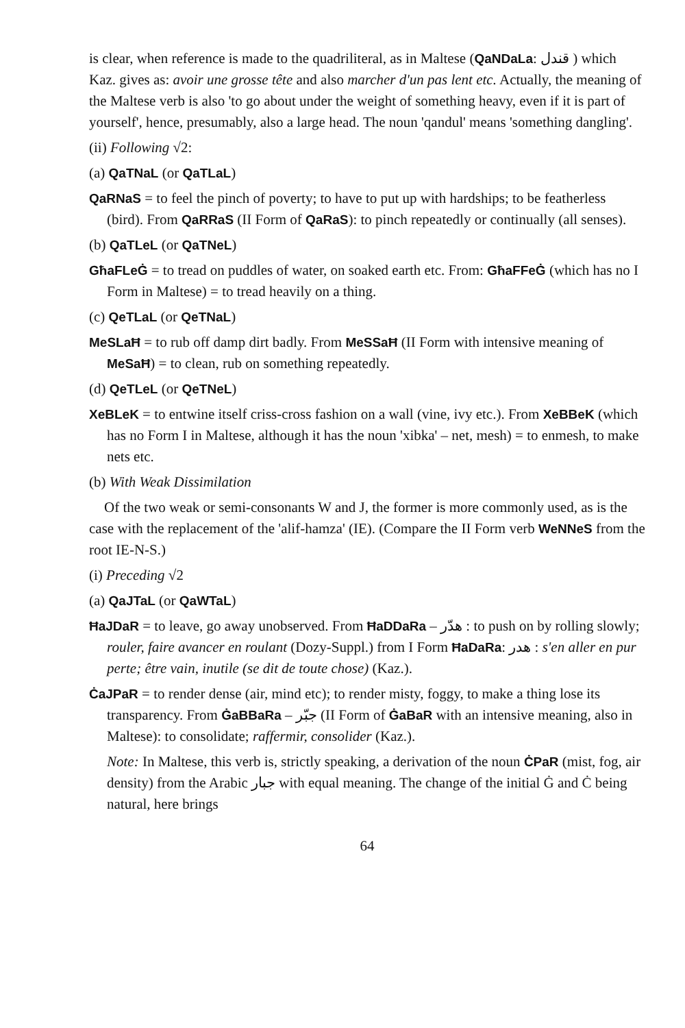is clear, when reference is made to the quadriliteral, as in Maltese (QaNDaLa: قندل ) which Kaz. gives as: avoir une grosse tête and also marcher d'un pas lent etc. Actually, the meaning of the Maltese verb is also 'to go about under the weight of something heavy, even if it is part of yourself', hence, presumably, also a large head. The noun 'qandul' means 'something dangling'.
(ii) Following √2:
(a) QaTNaL (or QaTLaL)
QaRNaS = to feel the pinch of poverty; to have to put up with hardships; to be featherless (bird). From QaRRaS (II Form of QaRaS): to pinch repeatedly or continually (all senses).
(b) QaTLeL (or QaTNeL)
GħaFLeĠ = to tread on puddles of water, on soaked earth etc. From: GħaFFeĠ (which has no I Form in Maltese) = to tread heavily on a thing.
(c) QeTLaL (or QeTNaL)
MeSLaĦ = to rub off damp dirt badly. From MeSSaĦ (II Form with intensive meaning of MeSaĦ) = to clean, rub on something repeatedly.
(d) QeTLeL (or QeTNeL)
XeBLeK = to entwine itself criss-cross fashion on a wall (vine, ivy etc.). From XeBBeK (which has no Form I in Maltese, although it has the noun 'xibka' – net, mesh) = to enmesh, to make nets etc.
(b) With Weak Dissimilation
Of the two weak or semi-consonants W and J, the former is more commonly used, as is the case with the replacement of the 'alif-hamza' (IE). (Compare the II Form verb WeNNeS from the root IE-N-S.)
(i) Preceding √2
(a) QaJTaL (or QaWTaL)
ĦaJDaR = to leave, go away unobserved. From ĦaDDaRa – هدّر : to push on by rolling slowly; rouler, faire avancer en roulant (Dozy-Suppl.) from I Form ĦaDaRa: هدر : s'en aller en pur perte; être vain, inutile (se dit de toute chose) (Kaz.).
ĊaJPaR = to render dense (air, mind etc); to render misty, foggy, to make a thing lose its transparency. From ĠaBBaRa – جبّر (II Form of ĠaBaR with an intensive meaning, also in Maltese): to consolidate; raffermir, consolider (Kaz.).
Note: In Maltese, this verb is, strictly speaking, a derivation of the noun ĊPaR (mist, fog, air density) from the Arabic جبار with equal meaning. The change of the initial Ġ and Ċ being natural, here brings
64